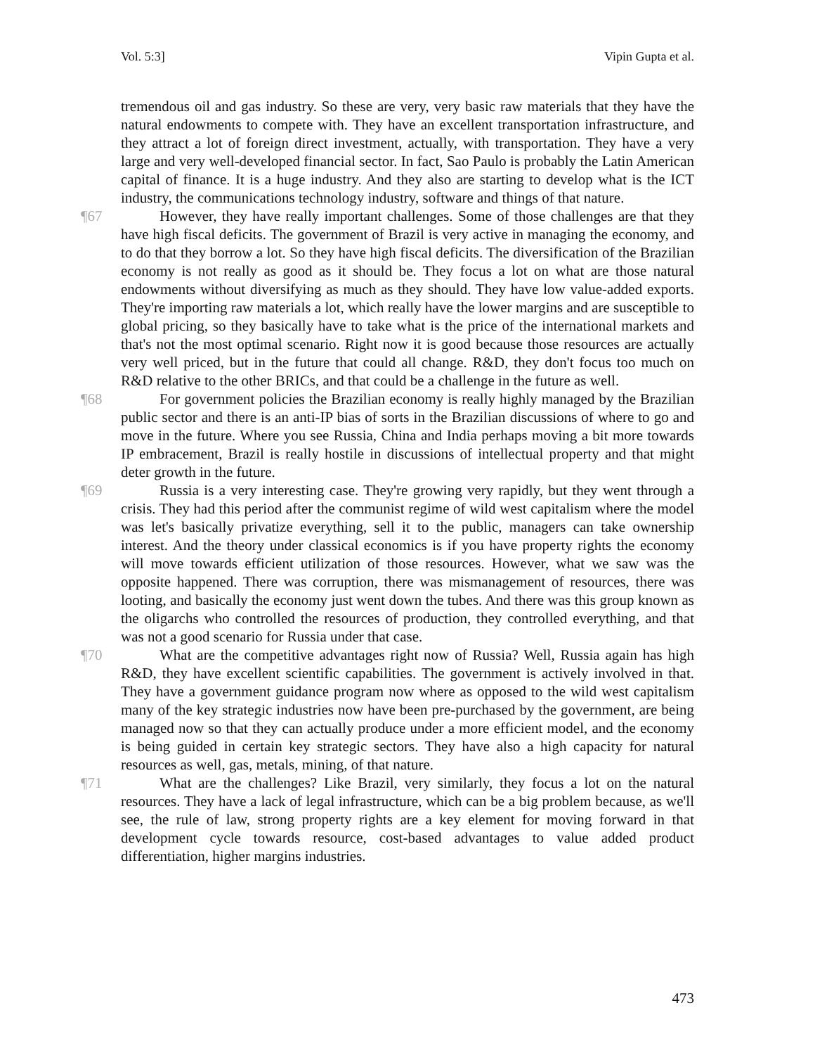Vol. 5:3] Vipin Gupta et al.
tremendous oil and gas industry. So these are very, very basic raw materials that they have the natural endowments to compete with. They have an excellent transportation infrastructure, and they attract a lot of foreign direct investment, actually, with transportation. They have a very large and very well-developed financial sector. In fact, Sao Paulo is probably the Latin American capital of finance. It is a huge industry. And they also are starting to develop what is the ICT industry, the communications technology industry, software and things of that nature.
¶67 However, they have really important challenges. Some of those challenges are that they have high fiscal deficits. The government of Brazil is very active in managing the economy, and to do that they borrow a lot. So they have high fiscal deficits. The diversification of the Brazilian economy is not really as good as it should be. They focus a lot on what are those natural endowments without diversifying as much as they should. They have low value-added exports. They're importing raw materials a lot, which really have the lower margins and are susceptible to global pricing, so they basically have to take what is the price of the international markets and that's not the most optimal scenario. Right now it is good because those resources are actually very well priced, but in the future that could all change. R&D, they don't focus too much on R&D relative to the other BRICs, and that could be a challenge in the future as well.
¶68 For government policies the Brazilian economy is really highly managed by the Brazilian public sector and there is an anti-IP bias of sorts in the Brazilian discussions of where to go and move in the future. Where you see Russia, China and India perhaps moving a bit more towards IP embracement, Brazil is really hostile in discussions of intellectual property and that might deter growth in the future.
¶69 Russia is a very interesting case. They're growing very rapidly, but they went through a crisis. They had this period after the communist regime of wild west capitalism where the model was let's basically privatize everything, sell it to the public, managers can take ownership interest. And the theory under classical economics is if you have property rights the economy will move towards efficient utilization of those resources. However, what we saw was the opposite happened. There was corruption, there was mismanagement of resources, there was looting, and basically the economy just went down the tubes. And there was this group known as the oligarchs who controlled the resources of production, they controlled everything, and that was not a good scenario for Russia under that case.
¶70 What are the competitive advantages right now of Russia? Well, Russia again has high R&D, they have excellent scientific capabilities. The government is actively involved in that. They have a government guidance program now where as opposed to the wild west capitalism many of the key strategic industries now have been pre-purchased by the government, are being managed now so that they can actually produce under a more efficient model, and the economy is being guided in certain key strategic sectors. They have also a high capacity for natural resources as well, gas, metals, mining, of that nature.
¶71 What are the challenges? Like Brazil, very similarly, they focus a lot on the natural resources. They have a lack of legal infrastructure, which can be a big problem because, as we'll see, the rule of law, strong property rights are a key element for moving forward in that development cycle towards resource, cost-based advantages to value added product differentiation, higher margins industries.
473